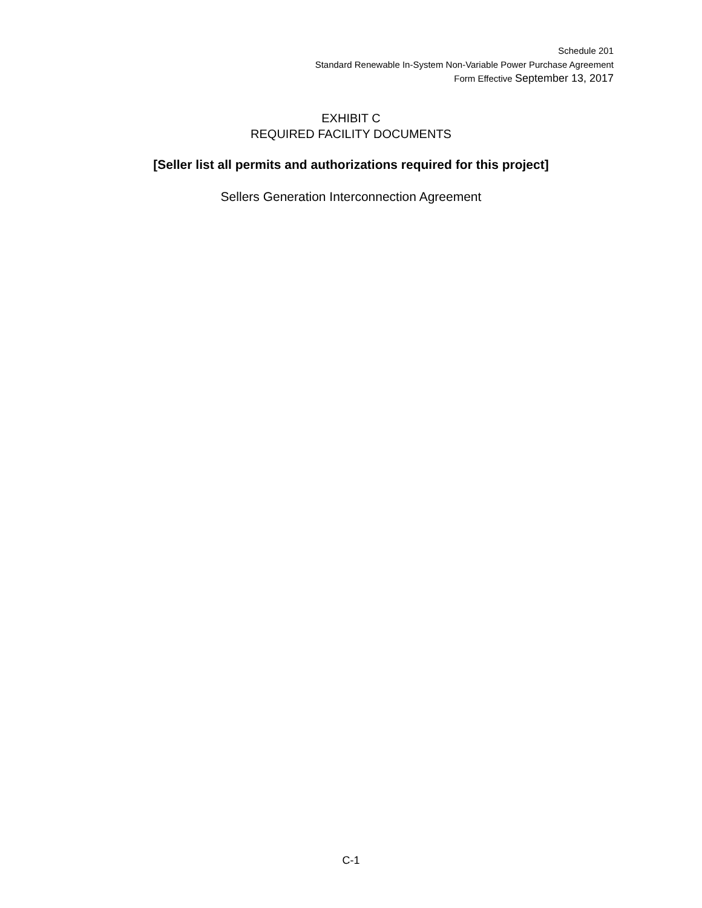Schedule 201
Standard Renewable In-System Non-Variable Power Purchase Agreement
Form Effective September 13, 2017
EXHIBIT C
REQUIRED FACILITY DOCUMENTS
[Seller list all permits and authorizations required for this project]
Sellers Generation Interconnection Agreement
C-1